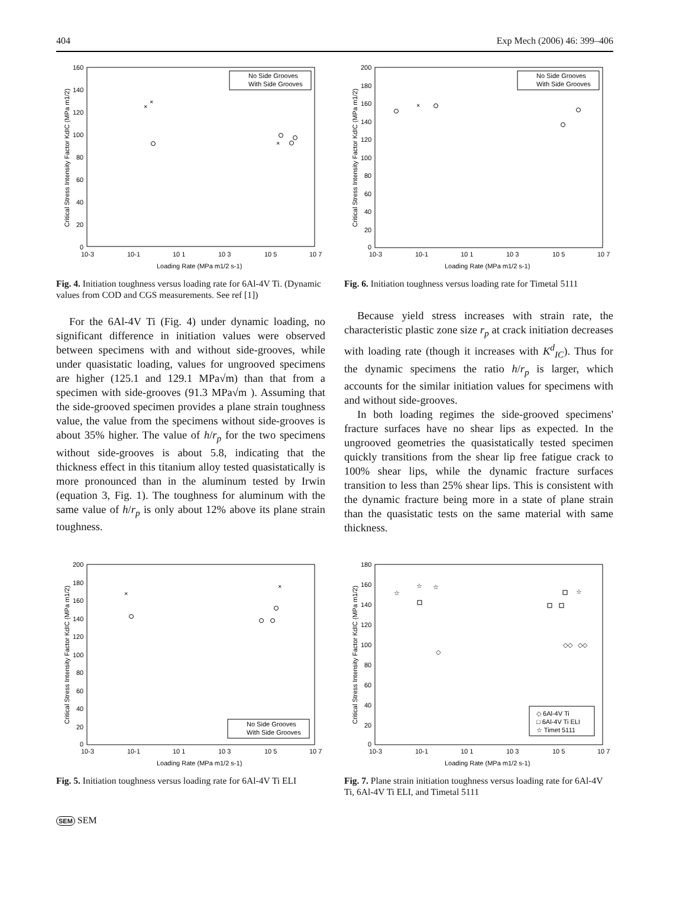404 Exp Mech (2006) 46: 399–406
160
140
120
100
80
60
40
20
0
10-3
10-1
10 1
10 3
10 5
10 7
Loading Rate (MPa m1/2 s-1)
Critical Stress Intensity Factor KdIC (MPa m1/2)
No Side Grooves
With Side Grooves
×
×
×
Fig. 4. Initiation toughness versus loading rate for 6Al-4V Ti. (Dynamic values from COD and CGS measurements. See ref [1])
200
180
160
140
120
100
80
60
40
20
0
10-3
10-1
10 1
10 3
10 5
10 7
Loading Rate (MPa m1/2 s-1)
Critical Stress Intensity Factor KdIC (MPa m1/2)
No Side Grooves
With Side Grooves
×
Fig. 6. Initiation toughness versus loading rate for Timetal 5111
For the 6Al-4V Ti (Fig. 4) under dynamic loading, no significant difference in initiation values were observed between specimens with and without side-grooves, while under quasistatic loading, values for ungrooved specimens are higher (125.1 and 129.1 MPa√m) than that from a specimen with side-grooves (91.3 MPa√m ). Assuming that the side-grooved specimen provides a plane strain toughness value, the value from the specimens without side-grooves is about 35% higher. The value of h/r<sub>p</sub> for the two specimens without side-grooves is about 5.8, indicating that the thickness effect in this titanium alloy tested quasistatically is more pronounced than in the aluminum tested by Irwin (equation 3, Fig. 1). The toughness for aluminum with the same value of h/r<sub>p</sub> is only about 12% above its plane strain toughness.
Because yield stress increases with strain rate, the characteristic plastic zone size r<sub>p</sub> at crack initiation decreases with loading rate (though it increases with K<sup>d</sup><sub>IC</sub>). Thus for the dynamic specimens the ratio h/r<sub>p</sub> is larger, which accounts for the similar initiation values for specimens with and without side-grooves.
In both loading regimes the side-grooved specimens' fracture surfaces have no shear lips as expected. In the ungrooved geometries the quasistatically tested specimen quickly transitions from the shear lip free fatigue crack to 100% shear lips, while the dynamic fracture surfaces transition to less than 25% shear lips. This is consistent with the dynamic fracture being more in a state of plane strain than the quasistatic tests on the same material with same thickness.
200
180
160
140
120
100
80
60
40
20
0
10-3
10-1
10 1
10 3
10 5
10 7
Loading Rate (MPa m1/2 s-1)
Critical Stress Intensity Factor KdIC (MPa m1/2)
No Side Grooves
With Side Grooves
×
×
Fig. 5. Initiation toughness versus loading rate for 6Al-4V Ti ELI
180
160
140
120
100
80
60
40
20
0
10-3
10-1
10 1
10 3
10 5
10 7
Loading Rate (MPa m1/2 s-1)
Critical Stress Intensity Factor KdIC (MPa m1/2)
◇ 6Al-4V Ti
□ 6Al-4V Ti ELI
☆ Timet 5111
☆
☆
☆
◇
☆
◇◇
◇◇
Fig. 7. Plane strain initiation toughness versus loading rate for 6Al-4V Ti, 6Al-4V Ti ELI, and Timetal 5111
SEM SEM